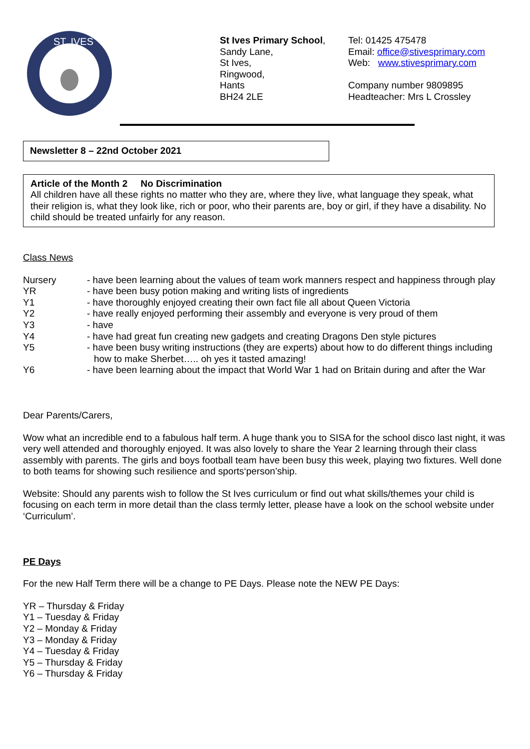ST. IVES
St Ives Primary School,
Sandy Lane,
St Ives,
Ringwood,
Hants
BH24 2LE
Tel: 01425 475478
Email: office@stivesprimary.com
Web: www.stivesprimary.com
Company number 9809895
Headteacher: Mrs L Crossley
Newsletter 8 – 22nd October 2021
Article of the Month 2 No Discrimination
All children have all these rights no matter who they are, where they live, what language they speak, what their religion is, what they look like, rich or poor, who their parents are, boy or girl, if they have a disability. No child should be treated unfairly for any reason.
Class News
Nursery - have been learning about the values of team work manners respect and happiness through play
YR - have been busy potion making and writing lists of ingredients
Y1 - have thoroughly enjoyed creating their own fact file all about Queen Victoria
Y2 - have really enjoyed performing their assembly and everyone is very proud of them
Y3 - have
Y4 - have had great fun creating new gadgets and creating Dragons Den style pictures
Y5 - have been busy writing instructions (they are experts) about how to do different things including how to make Sherbet….. oh yes it tasted amazing!
Y6 - have been learning about the impact that World War 1 had on Britain during and after the War
Dear Parents/Carers,
Wow what an incredible end to a fabulous half term. A huge thank you to SISA for the school disco last night, it was very well attended and thoroughly enjoyed. It was also lovely to share the Year 2 learning through their class assembly with parents. The girls and boys football team have been busy this week, playing two fixtures. Well done to both teams for showing such resilience and sports‘person’ship.
Website: Should any parents wish to follow the St Ives curriculum or find out what skills/themes your child is focusing on each term in more detail than the class termly letter, please have a look on the school website under ‘Curriculum’.
PE Days
For the new Half Term there will be a change to PE Days. Please note the NEW PE Days:
YR – Thursday & Friday
Y1 – Tuesday & Friday
Y2 – Monday & Friday
Y3 – Monday & Friday
Y4 – Tuesday & Friday
Y5 – Thursday & Friday
Y6 – Thursday & Friday